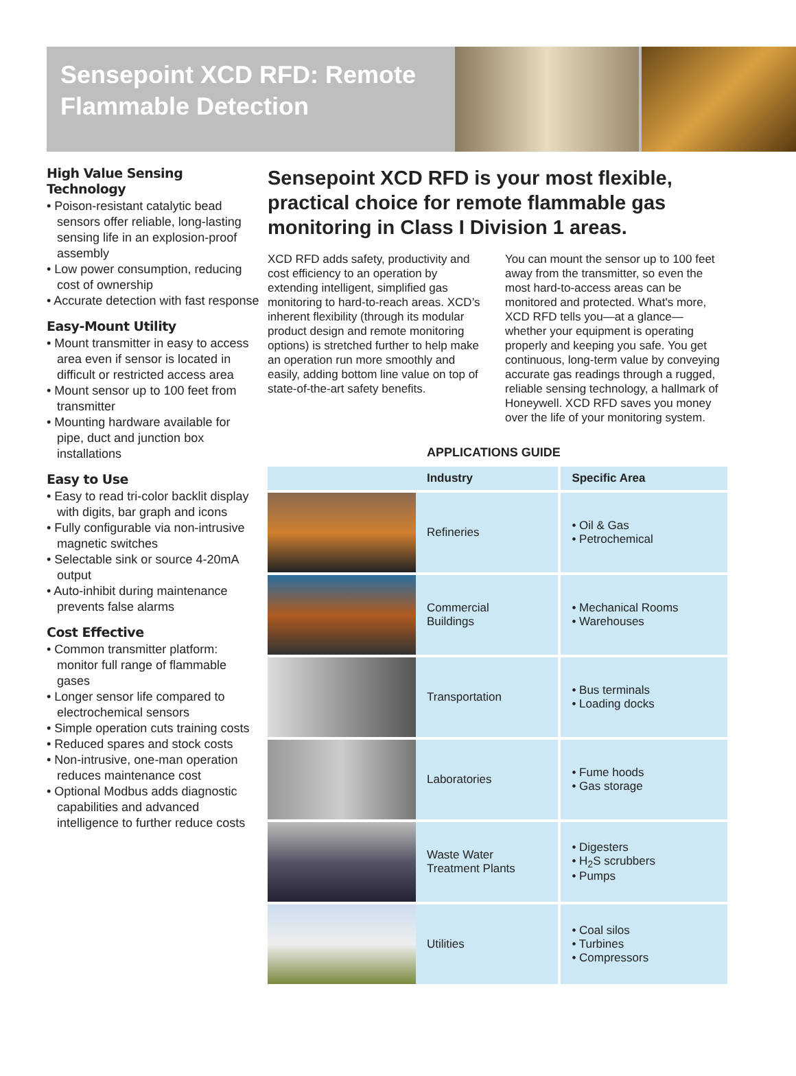Sensepoint XCD RFD: Remote Flammable Detection
High Value Sensing Technology
• Poison-resistant catalytic bead sensors offer reliable, long-lasting sensing life in an explosion-proof assembly
• Low power consumption, reducing cost of ownership
• Accurate detection with fast response
Easy-Mount Utility
• Mount transmitter in easy to access area even if sensor is located in difficult or restricted access area
• Mount sensor up to 100 feet from transmitter
• Mounting hardware available for pipe, duct and junction box installations
Easy to Use
• Easy to read tri-color backlit display with digits, bar graph and icons
• Fully configurable via non-intrusive magnetic switches
• Selectable sink or source 4-20mA output
• Auto-inhibit during maintenance prevents false alarms
Cost Effective
• Common transmitter platform: monitor full range of flammable gases
• Longer sensor life compared to electrochemical sensors
• Simple operation cuts training costs
• Reduced spares and stock costs
• Non-intrusive, one-man operation reduces maintenance cost
• Optional Modbus adds diagnostic capabilities and advanced intelligence to further reduce costs
Sensepoint XCD RFD is your most flexible, practical choice for remote flammable gas monitoring in Class I Division 1 areas.
XCD RFD adds safety, productivity and cost efficiency to an operation by extending intelligent, simplified gas monitoring to hard-to-reach areas. XCD’s inherent flexibility (through its modular product design and remote monitoring options) is stretched further to help make an operation run more smoothly and easily, adding bottom line value on top of state-of-the-art safety benefits.
You can mount the sensor up to 100 feet away from the transmitter, so even the most hard-to-access areas can be monitored and protected. What's more, XCD RFD tells you—at a glance—whether your equipment is operating properly and keeping you safe. You get continuous, long-term value by conveying accurate gas readings through a rugged, reliable sensing technology, a hallmark of Honeywell. XCD RFD saves you money over the life of your monitoring system.
APPLICATIONS GUIDE
| | Industry | Specific Area |
| --- | --- | --- |
| | Refineries | • Oil & Gas • Petrochemical |
| | Commercial Buildings | • Mechanical Rooms • Warehouses |
| | Transportation | • Bus terminals • Loading docks |
| | Laboratories | • Fume hoods • Gas storage |
| | Waste Water Treatment Plants | • Digesters • H<sub>2</sub>S scrubbers • Pumps |
| | Utilities | • Coal silos • Turbines • Compressors |